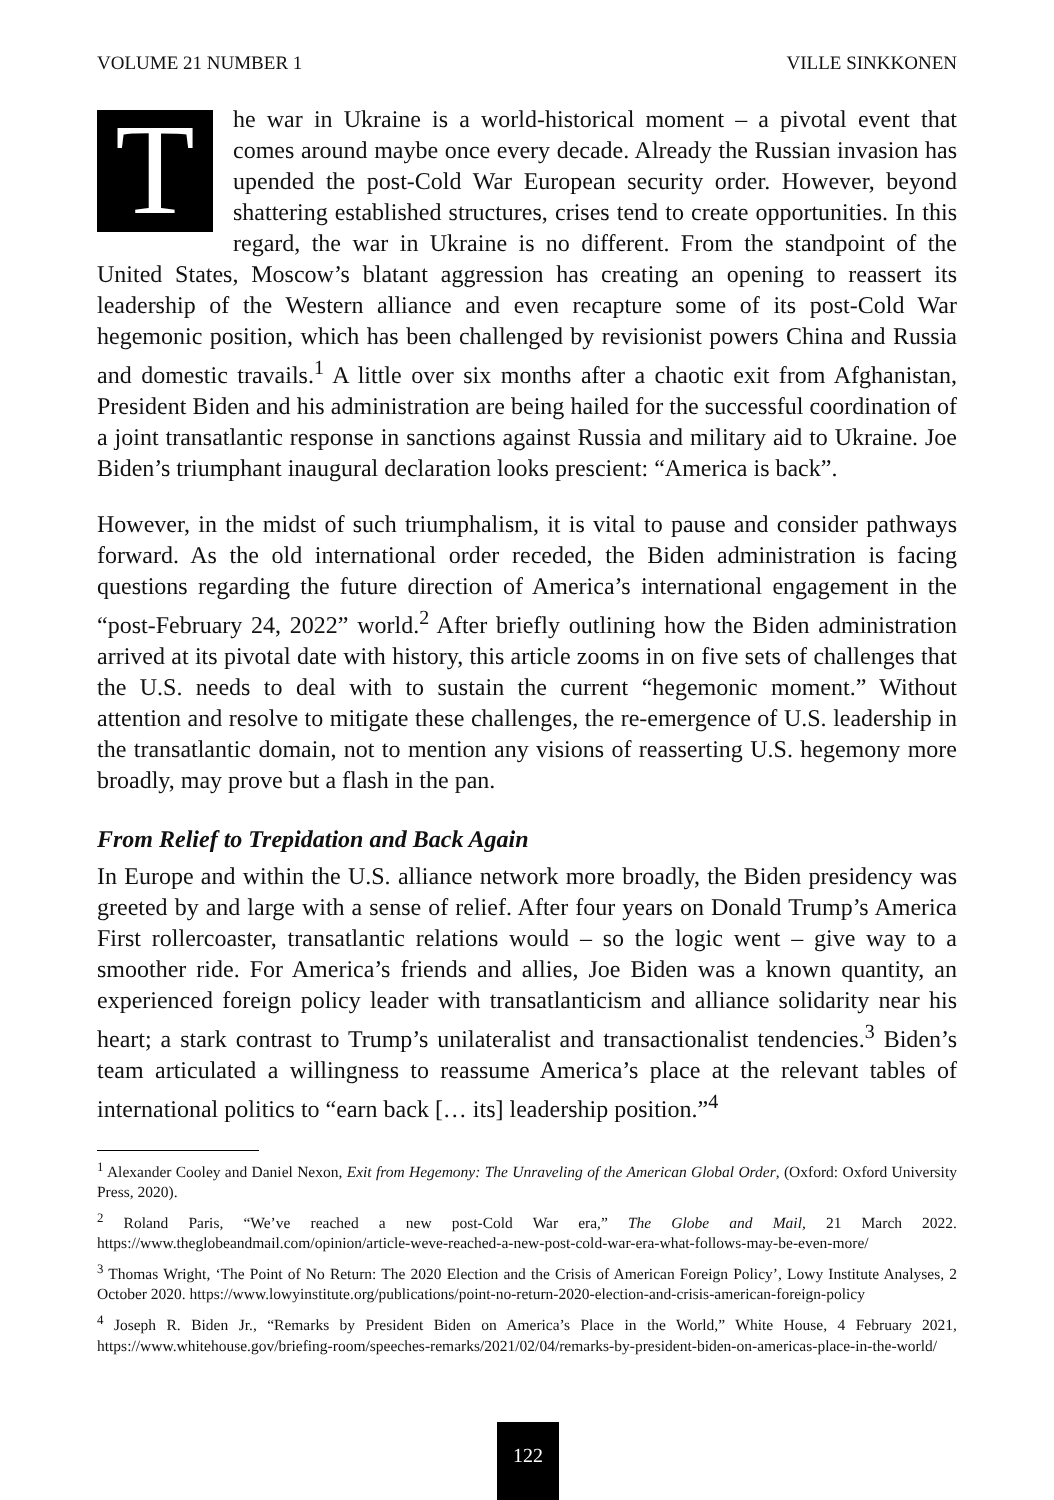VOLUME 21 NUMBER 1 VILLE SINKKONEN
The war in Ukraine is a world-historical moment – a pivotal event that comes around maybe once every decade. Already the Russian invasion has upended the post-Cold War European security order. However, beyond shattering established structures, crises tend to create opportunities. In this regard, the war in Ukraine is no different. From the standpoint of the United States, Moscow’s blatant aggression has creating an opening to reassert its leadership of the Western alliance and even recapture some of its post-Cold War hegemonic position, which has been challenged by revisionist powers China and Russia and domestic travails.<sup>1</sup> A little over six months after a chaotic exit from Afghanistan, President Biden and his administration are being hailed for the successful coordination of a joint transatlantic response in sanctions against Russia and military aid to Ukraine. Joe Biden’s triumphant inaugural declaration looks prescient: “America is back”.
However, in the midst of such triumphalism, it is vital to pause and consider pathways forward. As the old international order receded, the Biden administration is facing questions regarding the future direction of America’s international engagement in the “post-February 24, 2022” world.<sup>2</sup> After briefly outlining how the Biden administration arrived at its pivotal date with history, this article zooms in on five sets of challenges that the U.S. needs to deal with to sustain the current “hegemonic moment.” Without attention and resolve to mitigate these challenges, the re-emergence of U.S. leadership in the transatlantic domain, not to mention any visions of reasserting U.S. hegemony more broadly, may prove but a flash in the pan.
From Relief to Trepidation and Back Again
In Europe and within the U.S. alliance network more broadly, the Biden presidency was greeted by and large with a sense of relief. After four years on Donald Trump’s America First rollercoaster, transatlantic relations would – so the logic went – give way to a smoother ride. For America’s friends and allies, Joe Biden was a known quantity, an experienced foreign policy leader with transatlanticism and alliance solidarity near his heart; a stark contrast to Trump’s unilateralist and transactionalist tendencies.<sup>3</sup> Biden’s team articulated a willingness to reassume America’s place at the relevant tables of international politics to “earn back [… its] leadership position.”<sup>4</sup>
<sup>1</sup> Alexander Cooley and Daniel Nexon, Exit from Hegemony: The Unraveling of the American Global Order, (Oxford: Oxford University Press, 2020).
<sup>2</sup> Roland Paris, “We’ve reached a new post-Cold War era,” The Globe and Mail, 21 March 2022. https://www.theglobeandmail.com/opinion/article-weve-reached-a-new-post-cold-war-era-what-follows-may-be-even-more/
<sup>3</sup> Thomas Wright, ‘The Point of No Return: The 2020 Election and the Crisis of American Foreign Policy’, Lowy Institute Analyses, 2 October 2020. https://www.lowyinstitute.org/publications/point-no-return-2020-election-and-crisis-american-foreign-policy
<sup>4</sup> Joseph R. Biden Jr., “Remarks by President Biden on America’s Place in the World,” White House, 4 February 2021, https://www.whitehouse.gov/briefing-room/speeches-remarks/2021/02/04/remarks-by-president-biden-on-americas-place-in-the-world/
122